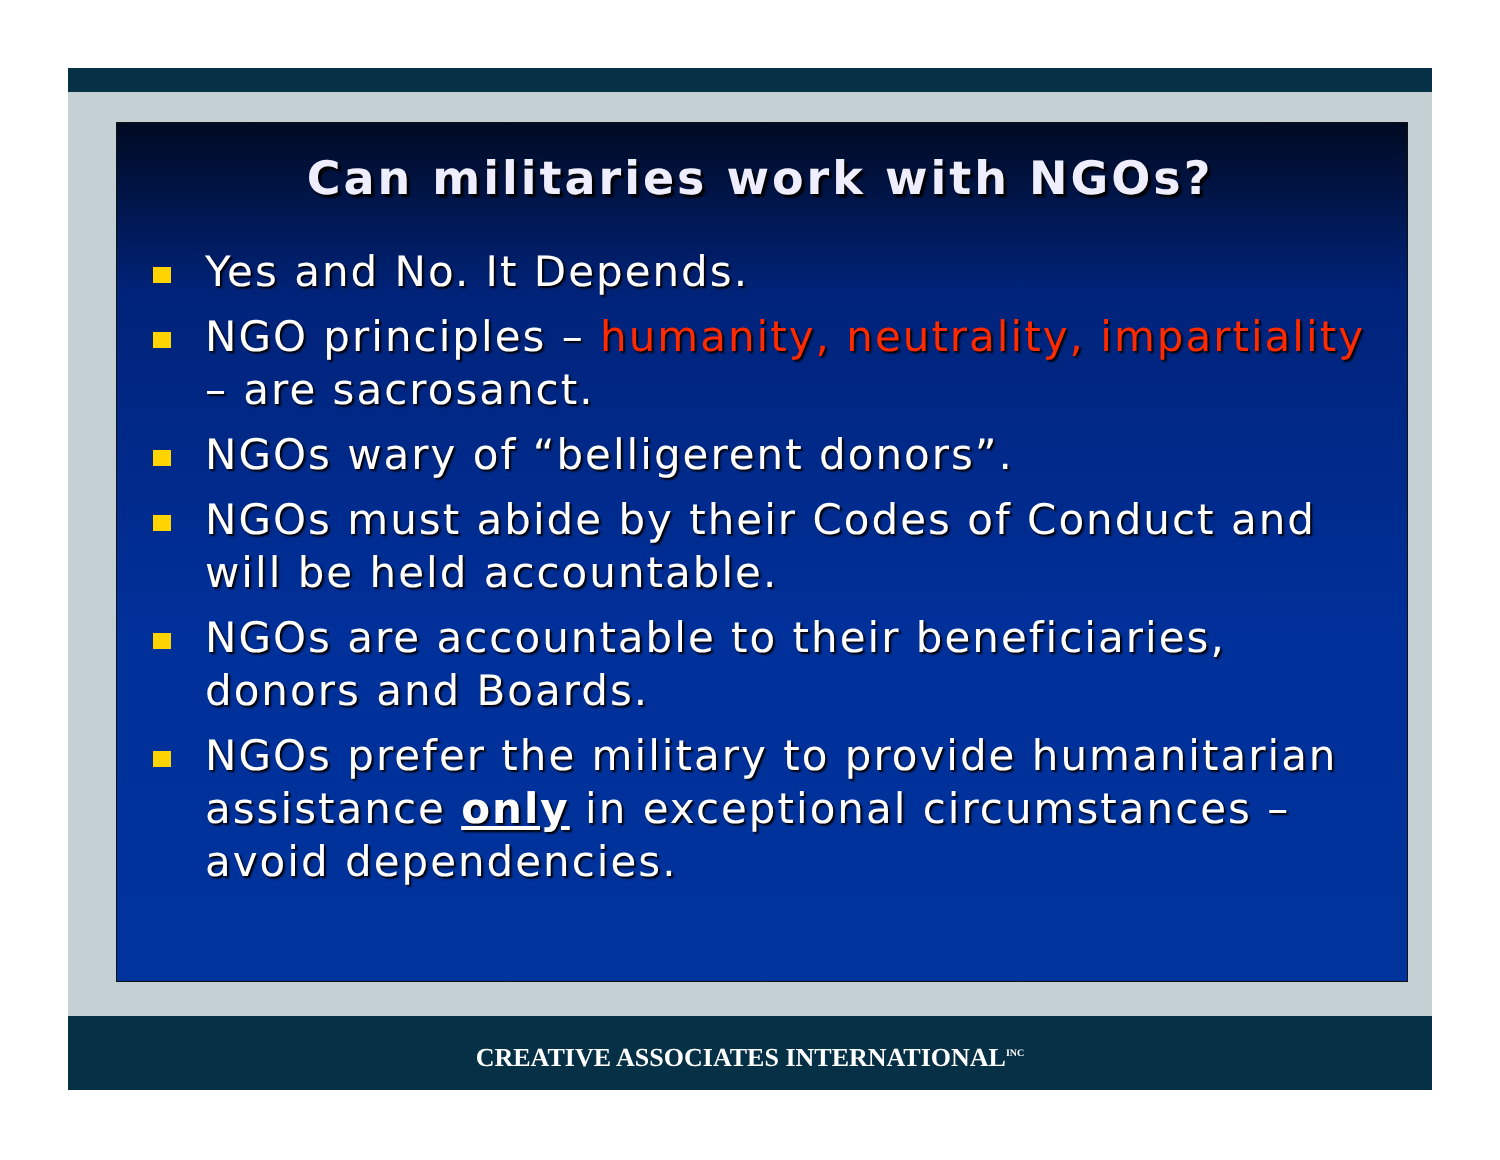Can militaries work with NGOs?
Yes and No. It Depends.
NGO principles – humanity, neutrality, impartiality – are sacrosanct.
NGOs wary of “belligerent donors”.
NGOs must abide by their Codes of Conduct and will be held accountable.
NGOs are accountable to their beneficiaries, donors and Boards.
NGOs prefer the military to provide humanitarian assistance only in exceptional circumstances – avoid dependencies.
CREATIVE ASSOCIATES INTERNATIONAL<sup>INC</sup>